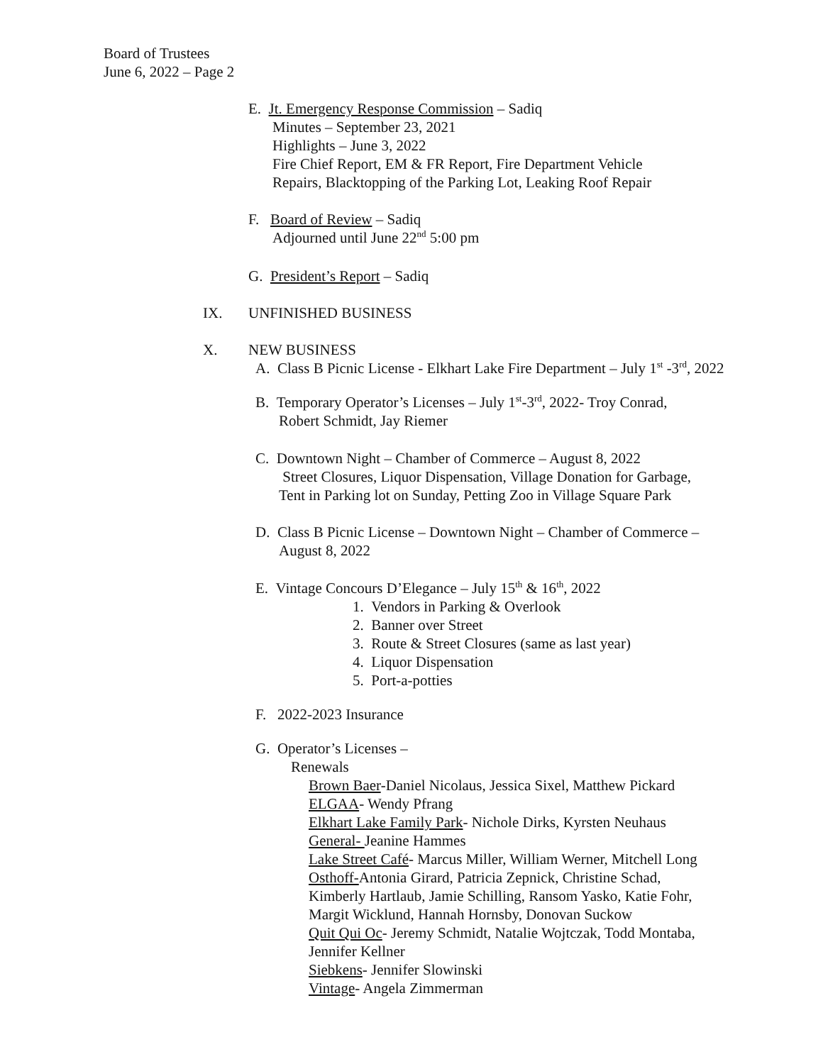Board of Trustees
June 6, 2022 – Page 2
E. Jt. Emergency Response Commission – Sadiq
Minutes – September 23, 2021
Highlights – June 3, 2022
Fire Chief Report, EM & FR Report, Fire Department Vehicle
Repairs, Blacktopping of the Parking Lot, Leaking Roof Repair
F. Board of Review – Sadiq
Adjourned until June 22<sup>nd</sup> 5:00 pm
G. President’s Report – Sadiq
IX. UNFINISHED BUSINESS
X. NEW BUSINESS
A. Class B Picnic License - Elkhart Lake Fire Department – July 1<sup>st</sup> -3<sup>rd</sup>, 2022
B. Temporary Operator’s Licenses – July 1<sup>st</sup>-3<sup>rd</sup>, 2022- Troy Conrad,
Robert Schmidt, Jay Riemer
C. Downtown Night – Chamber of Commerce – August 8, 2022
Street Closures, Liquor Dispensation, Village Donation for Garbage,
Tent in Parking lot on Sunday, Petting Zoo in Village Square Park
D. Class B Picnic License – Downtown Night – Chamber of Commerce –
August 8, 2022
E. Vintage Concours D’Elegance – July 15<sup>th</sup> & 16<sup>th</sup>, 2022
1. Vendors in Parking & Overlook
2. Banner over Street
3. Route & Street Closures (same as last year)
4. Liquor Dispensation
5. Port-a-potties
F. 2022-2023 Insurance
G. Operator’s Licenses –
Renewals
Brown Baer-Daniel Nicolaus, Jessica Sixel, Matthew Pickard
ELGAA- Wendy Pfrang
Elkhart Lake Family Park- Nichole Dirks, Kyrsten Neuhaus
General- Jeanine Hammes
Lake Street Café- Marcus Miller, William Werner, Mitchell Long
Osthoff-Antonia Girard, Patricia Zepnick, Christine Schad,
Kimberly Hartlaub, Jamie Schilling, Ransom Yasko, Katie Fohr,
Margit Wicklund, Hannah Hornsby, Donovan Suckow
Quit Qui Oc- Jeremy Schmidt, Natalie Wojtczak, Todd Montaba,
Jennifer Kellner
Siebkens- Jennifer Slowinski
Vintage- Angela Zimmerman